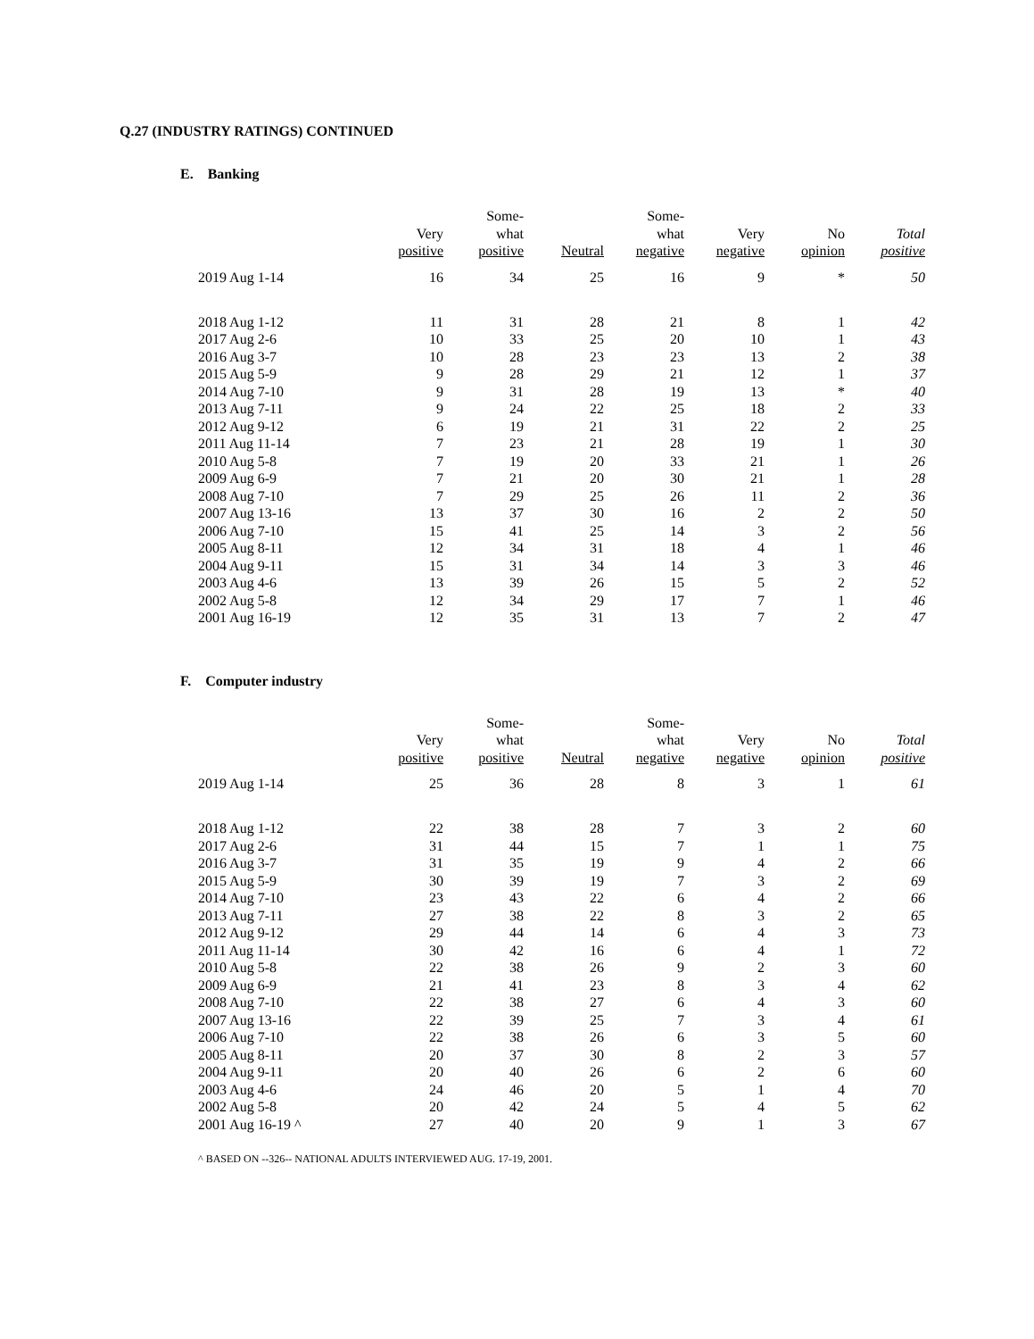Q.27 (INDUSTRY RATINGS) CONTINUED
E. Banking
| | Very positive | Some- what positive | Neutral | Some- what negative | Very negative | No opinion | Total positive |
| --- | --- | --- | --- | --- | --- | --- | --- |
| 2019 Aug 1-14 | 16 | 34 | 25 | 16 | 9 | * | 50 |
| 2018 Aug 1-12 | 11 | 31 | 28 | 21 | 8 | 1 | 42 |
| 2017 Aug 2-6 | 10 | 33 | 25 | 20 | 10 | 1 | 43 |
| 2016 Aug 3-7 | 10 | 28 | 23 | 23 | 13 | 2 | 38 |
| 2015 Aug 5-9 | 9 | 28 | 29 | 21 | 12 | 1 | 37 |
| 2014 Aug 7-10 | 9 | 31 | 28 | 19 | 13 | * | 40 |
| 2013 Aug 7-11 | 9 | 24 | 22 | 25 | 18 | 2 | 33 |
| 2012 Aug 9-12 | 6 | 19 | 21 | 31 | 22 | 2 | 25 |
| 2011 Aug 11-14 | 7 | 23 | 21 | 28 | 19 | 1 | 30 |
| 2010 Aug 5-8 | 7 | 19 | 20 | 33 | 21 | 1 | 26 |
| 2009 Aug 6-9 | 7 | 21 | 20 | 30 | 21 | 1 | 28 |
| 2008 Aug 7-10 | 7 | 29 | 25 | 26 | 11 | 2 | 36 |
| 2007 Aug 13-16 | 13 | 37 | 30 | 16 | 2 | 2 | 50 |
| 2006 Aug 7-10 | 15 | 41 | 25 | 14 | 3 | 2 | 56 |
| 2005 Aug 8-11 | 12 | 34 | 31 | 18 | 4 | 1 | 46 |
| 2004 Aug 9-11 | 15 | 31 | 34 | 14 | 3 | 3 | 46 |
| 2003 Aug 4-6 | 13 | 39 | 26 | 15 | 5 | 2 | 52 |
| 2002 Aug 5-8 | 12 | 34 | 29 | 17 | 7 | 1 | 46 |
| 2001 Aug 16-19 | 12 | 35 | 31 | 13 | 7 | 2 | 47 |
F. Computer industry
| | Very positive | Some- what positive | Neutral | Some- what negative | Very negative | No opinion | Total positive |
| --- | --- | --- | --- | --- | --- | --- | --- |
| 2019 Aug 1-14 | 25 | 36 | 28 | 8 | 3 | 1 | 61 |
| 2018 Aug 1-12 | 22 | 38 | 28 | 7 | 3 | 2 | 60 |
| 2017 Aug 2-6 | 31 | 44 | 15 | 7 | 1 | 1 | 75 |
| 2016 Aug 3-7 | 31 | 35 | 19 | 9 | 4 | 2 | 66 |
| 2015 Aug 5-9 | 30 | 39 | 19 | 7 | 3 | 2 | 69 |
| 2014 Aug 7-10 | 23 | 43 | 22 | 6 | 4 | 2 | 66 |
| 2013 Aug 7-11 | 27 | 38 | 22 | 8 | 3 | 2 | 65 |
| 2012 Aug 9-12 | 29 | 44 | 14 | 6 | 4 | 3 | 73 |
| 2011 Aug 11-14 | 30 | 42 | 16 | 6 | 4 | 1 | 72 |
| 2010 Aug 5-8 | 22 | 38 | 26 | 9 | 2 | 3 | 60 |
| 2009 Aug 6-9 | 21 | 41 | 23 | 8 | 3 | 4 | 62 |
| 2008 Aug 7-10 | 22 | 38 | 27 | 6 | 4 | 3 | 60 |
| 2007 Aug 13-16 | 22 | 39 | 25 | 7 | 3 | 4 | 61 |
| 2006 Aug 7-10 | 22 | 38 | 26 | 6 | 3 | 5 | 60 |
| 2005 Aug 8-11 | 20 | 37 | 30 | 8 | 2 | 3 | 57 |
| 2004 Aug 9-11 | 20 | 40 | 26 | 6 | 2 | 6 | 60 |
| 2003 Aug 4-6 | 24 | 46 | 20 | 5 | 1 | 4 | 70 |
| 2002 Aug 5-8 | 20 | 42 | 24 | 5 | 4 | 5 | 62 |
| 2001 Aug 16-19 ^ | 27 | 40 | 20 | 9 | 1 | 3 | 67 |
^ BASED ON --326-- NATIONAL ADULTS INTERVIEWED AUG. 17-19, 2001.